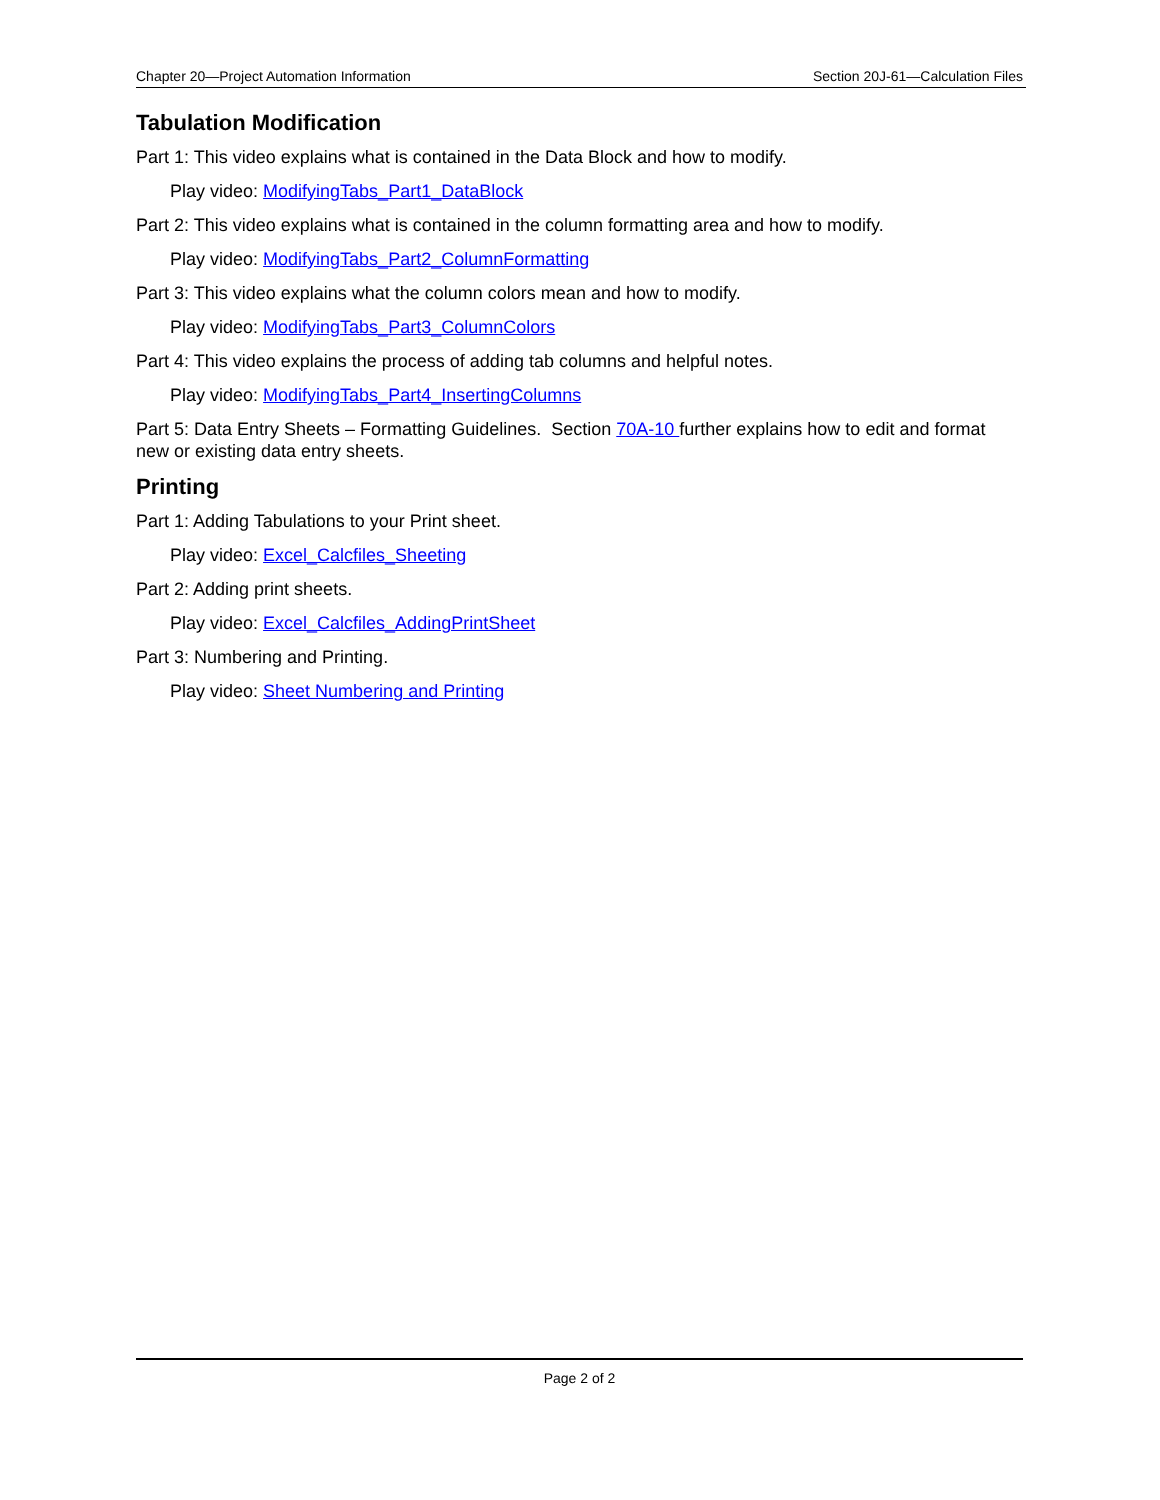Chapter 20—Project Automation Information Section 20J-61—Calculation Files
Tabulation Modification
Part 1: This video explains what is contained in the Data Block and how to modify.
Play video: ModifyingTabs_Part1_DataBlock
Part 2: This video explains what is contained in the column formatting area and how to modify.
Play video: ModifyingTabs_Part2_ColumnFormatting
Part 3: This video explains what the column colors mean and how to modify.
Play video: ModifyingTabs_Part3_ColumnColors
Part 4: This video explains the process of adding tab columns and helpful notes.
Play video: ModifyingTabs_Part4_InsertingColumns
Part 5: Data Entry Sheets – Formatting Guidelines. Section 70A-10 further explains how to edit and format new or existing data entry sheets.
Printing
Part 1: Adding Tabulations to your Print sheet.
Play video: Excel_Calcfiles_Sheeting
Part 2: Adding print sheets.
Play video: Excel_Calcfiles_AddingPrintSheet
Part 3: Numbering and Printing.
Play video: Sheet Numbering and Printing
Page 2 of 2